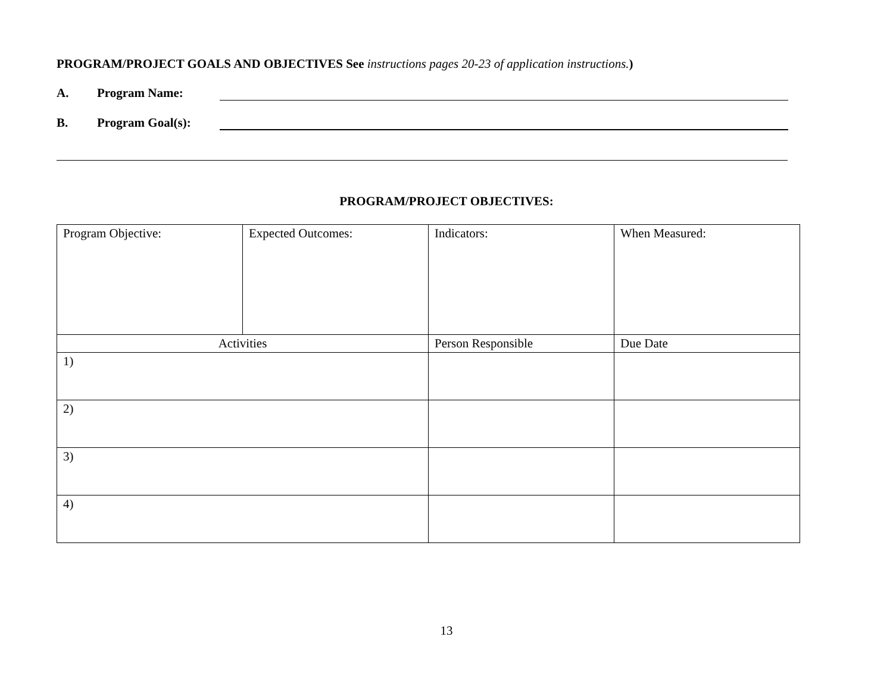PROGRAM/PROJECT GOALS AND OBJECTIVES See instructions pages 20-23 of application instructions.)
A. Program Name:
B. Program Goal(s):
PROGRAM/PROJECT OBJECTIVES:
| Program Objective: | Expected Outcomes: | Indicators: | When Measured: |
| Activities | | Person Responsible | Due Date |
| 1) | | | |
| 2) | | | |
| 3) | | | |
| 4) | | | |
13